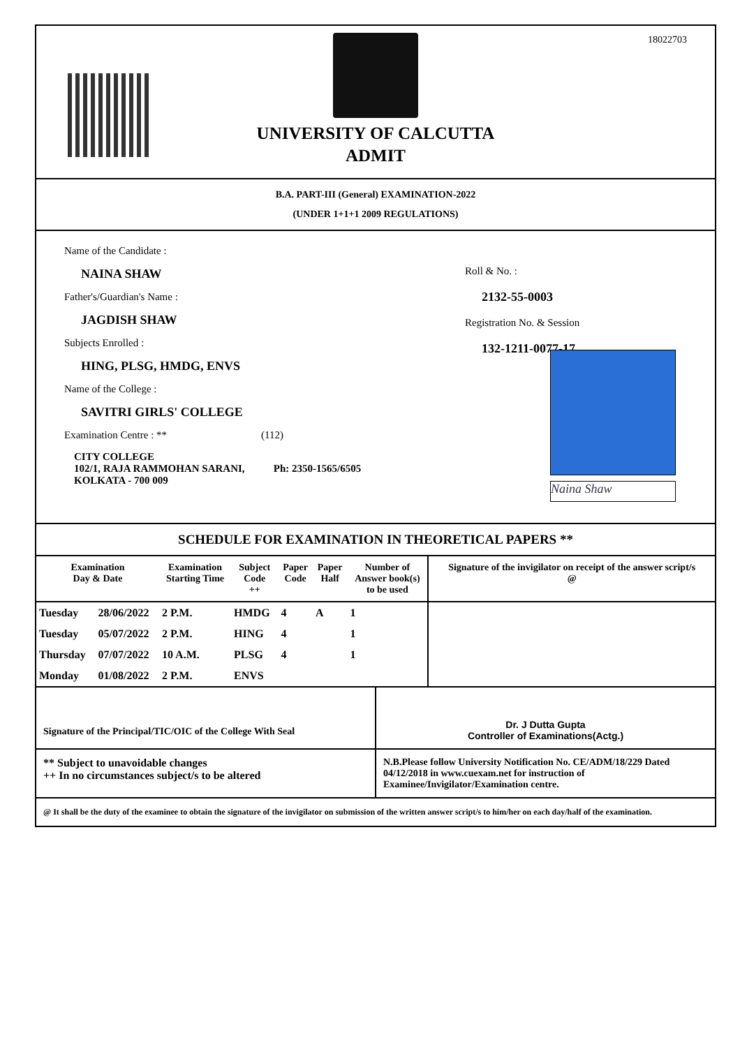18022703
UNIVERSITY OF CALCUTTA
ADMIT
B.A. PART-III (General) EXAMINATION-2022
(UNDER 1+1+1 2009 REGULATIONS)
Name of the Candidate :
NAINA SHAW
Father's/Guardian's Name :
JAGDISH SHAW
Subjects Enrolled :
HING, PLSG, HMDG, ENVS
Name of the College :
SAVITRI GIRLS' COLLEGE
Examination Centre : ** (112)
CITY COLLEGE
102/1, RAJA RAMMOHAN SARANI, Ph: 2350-1565/6505
KOLKATA - 700 009
Roll & No. :
2132-55-0003
Registration No. & Session
132-1211-0077-17
Naina Shaw
SCHEDULE FOR EXAMINATION IN THEORETICAL PAPERS **
| Examination Day & Date | | Examination Starting Time | Subject Code ++ | Paper Code | Paper Half | Number of Answer book(s) to be used | Signature of the invigilator on receipt of the answer script/s @ |
| --- | --- | --- | --- | --- | --- | --- | --- |
| Tuesday | 28/06/2022 | 2 P.M. | HMDG | 4 | A | 1 | |
| Tuesday | 05/07/2022 | 2 P.M. | HING | 4 | | 1 | |
| Thursday | 07/07/2022 | 10 A.M. | PLSG | 4 | | 1 | |
| Monday | 01/08/2022 | 2 P.M. | ENVS | | | | |
Signature of the Principal/TIC/OIC of the College With Seal
Dr. J Dutta Gupta
Controller of Examinations(Actg.)
** Subject to unavoidable changes
++ In no circumstances subject/s to be altered
N.B.Please follow University Notification No. CE/ADM/18/229 Dated 04/12/2018 in www.cuexam.net for instruction of Examinee/Invigilator/Examination centre.
@ It shall be the duty of the examinee to obtain the signature of the invigilator on submission of the written answer script/s to him/her on each day/half of the examination.